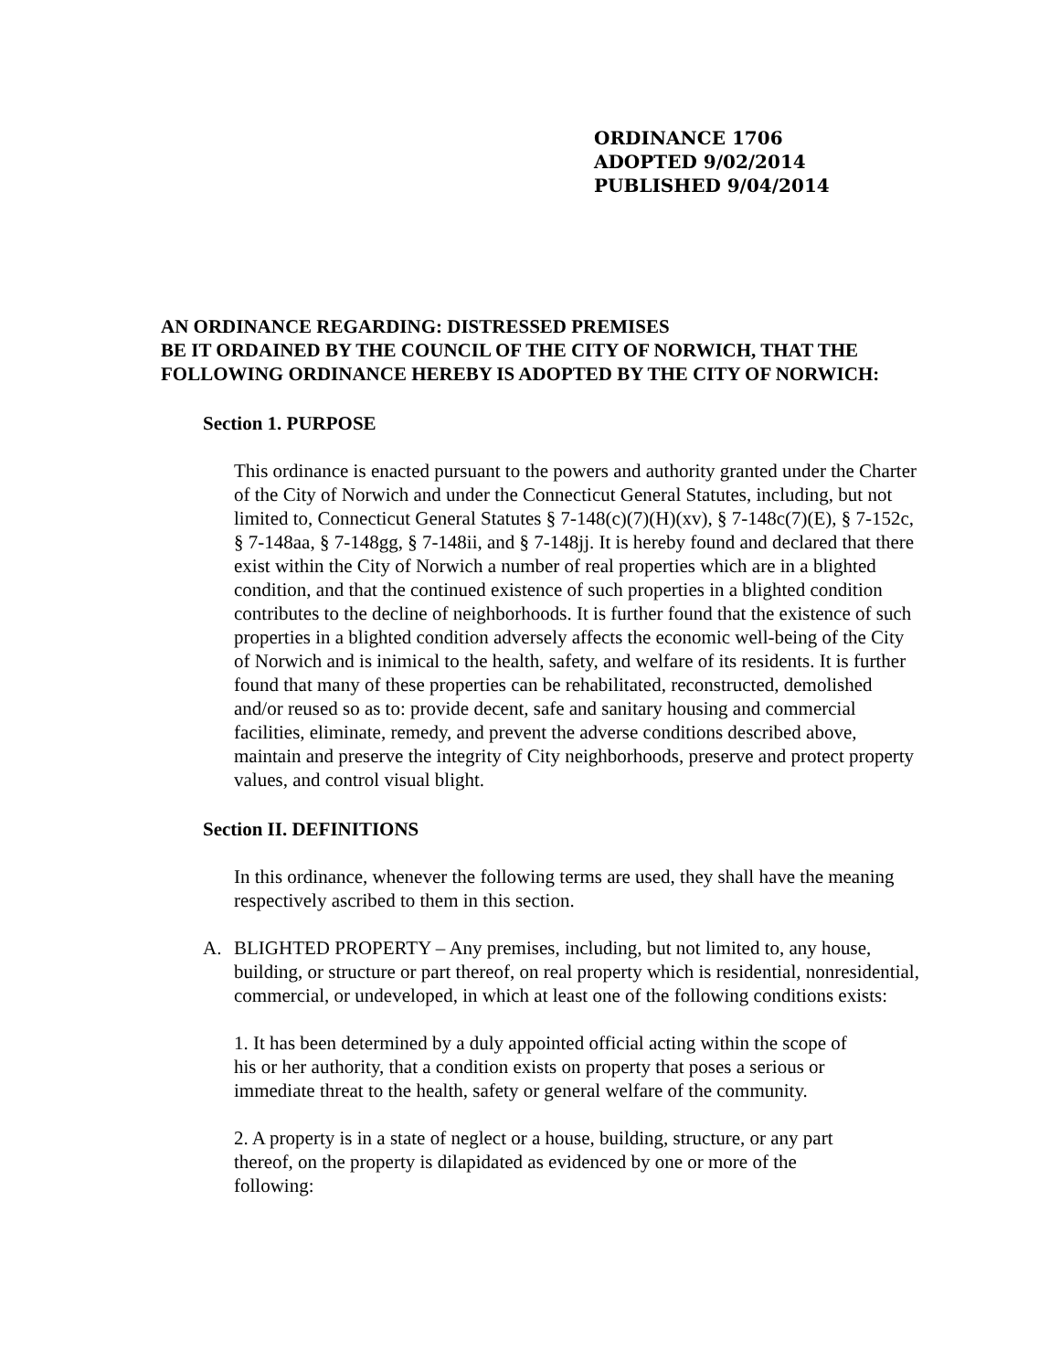ORDINANCE 1706
ADOPTED 9/02/2014
PUBLISHED 9/04/2014
AN ORDINANCE REGARDING: DISTRESSED PREMISES
BE IT ORDAINED BY THE COUNCIL OF THE CITY OF NORWICH, THAT THE FOLLOWING ORDINANCE HEREBY IS ADOPTED BY THE CITY OF NORWICH:
Section 1. PURPOSE
This ordinance is enacted pursuant to the powers and authority granted under the Charter of the City of Norwich and under the Connecticut General Statutes, including, but not limited to, Connecticut General Statutes § 7-148(c)(7)(H)(xv), § 7-148c(7)(E), § 7-152c, § 7-148aa, § 7-148gg, § 7-148ii, and § 7-148jj. It is hereby found and declared that there exist within the City of Norwich a number of real properties which are in a blighted condition, and that the continued existence of such properties in a blighted condition contributes to the decline of neighborhoods. It is further found that the existence of such properties in a blighted condition adversely affects the economic well-being of the City of Norwich and is inimical to the health, safety, and welfare of its residents. It is further found that many of these properties can be rehabilitated, reconstructed, demolished and/or reused so as to: provide decent, safe and sanitary housing and commercial facilities, eliminate, remedy, and prevent the adverse conditions described above, maintain and preserve the integrity of City neighborhoods, preserve and protect property values, and control visual blight.
Section II. DEFINITIONS
In this ordinance, whenever the following terms are used, they shall have the meaning respectively ascribed to them in this section.
A. BLIGHTED PROPERTY – Any premises, including, but not limited to, any house, building, or structure or part thereof, on real property which is residential, nonresidential, commercial, or undeveloped, in which at least one of the following conditions exists:
1. It has been determined by a duly appointed official acting within the scope of his or her authority, that a condition exists on property that poses a serious or immediate threat to the health, safety or general welfare of the community.
2. A property is in a state of neglect or a house, building, structure, or any part thereof, on the property is dilapidated as evidenced by one or more of the following: